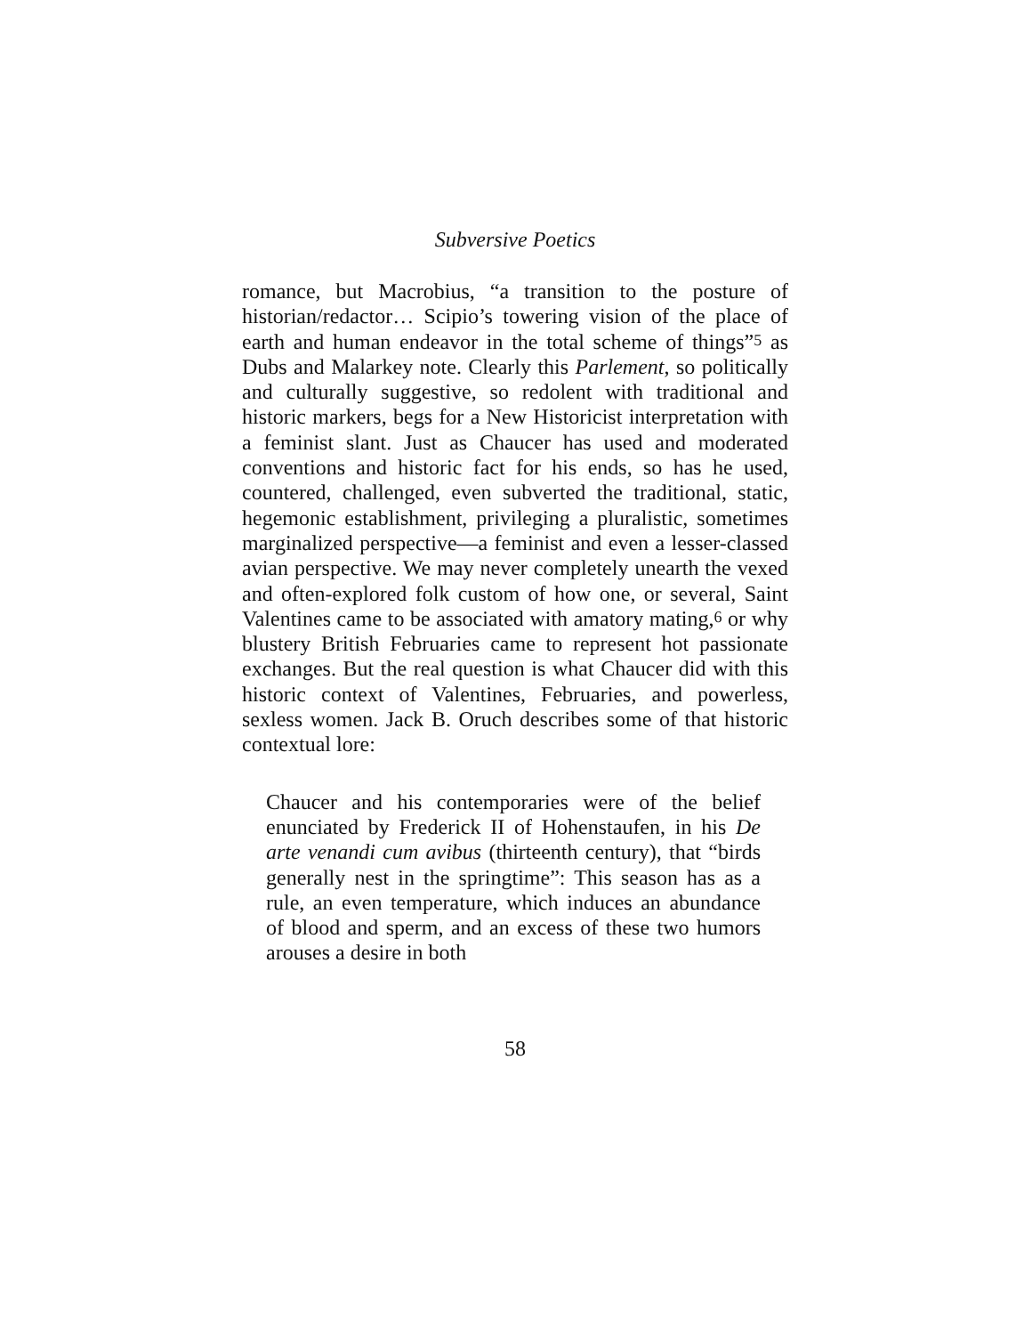Subversive Poetics
romance, but Macrobius, “a transition to the posture of historian/redactor… Scipio’s towering vision of the place of earth and human endeavor in the total scheme of things”<sup>5</sup> as Dubs and Malarkey note. Clearly this Parlement, so politically and culturally suggestive, so redolent with traditional and historic markers, begs for a New Historicist interpretation with a feminist slant. Just as Chaucer has used and moderated conventions and historic fact for his ends, so has he used, countered, challenged, even subverted the traditional, static, hegemonic establishment, privileging a pluralistic, sometimes marginalized perspective—a feminist and even a lesser-classed avian perspective. We may never completely unearth the vexed and often-explored folk custom of how one, or several, Saint Valentines came to be associated with amatory mating,<sup>6</sup> or why blustery British Februaries came to represent hot passionate exchanges. But the real question is what Chaucer did with this historic context of Valentines, Februaries, and powerless, sexless women. Jack B. Oruch describes some of that historic contextual lore:
Chaucer and his contemporaries were of the belief enunciated by Frederick II of Hohenstaufen, in his De arte venandi cum avibus (thirteenth century), that “birds generally nest in the springtime”: This season has as a rule, an even temperature, which induces an abundance of blood and sperm, and an excess of these two humors arouses a desire in both
58